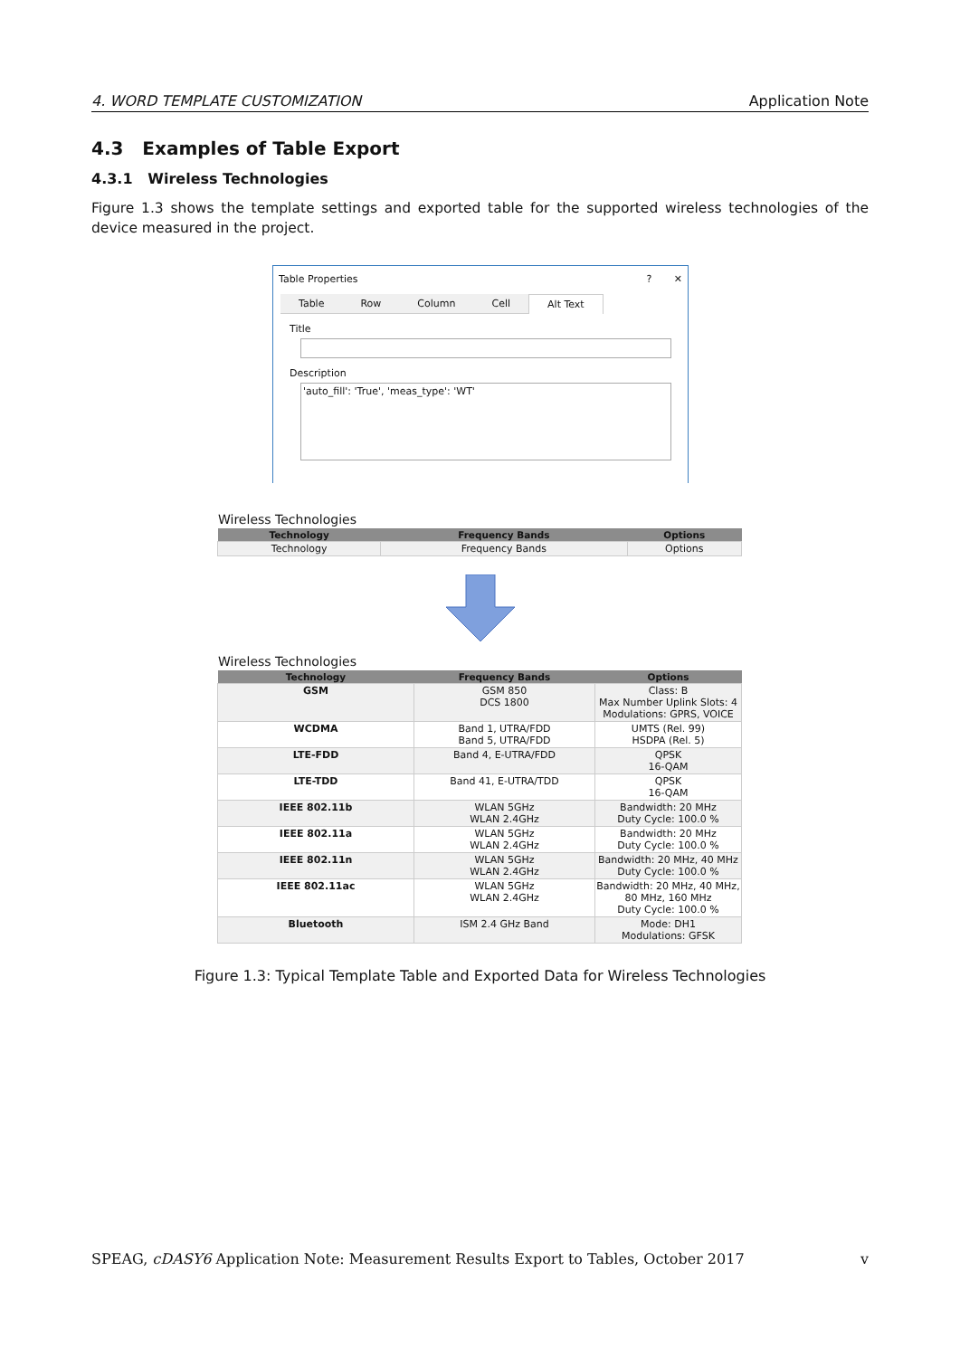4. WORD TEMPLATE CUSTOMIZATION Application Note
4.3 Examples of Table Export
4.3.1 Wireless Technologies
Figure 1.3 shows the template settings and exported table for the supported wireless technologies of the device measured in the project.
Table Properties? ✕
Table Row Column Cell Alt Text
Title
Description
'auto_fill': 'True', 'meas_type': 'WT'
Wireless Technologies
| Technology | Frequency Bands | Options |
| --- | --- | --- |
| Technology | Frequency Bands | Options |
Wireless Technologies
| Technology | Frequency Bands | Options |
| --- | --- | --- |
| GSM | GSM 850 DCS 1800 | Class: B Max Number Uplink Slots: 4 Modulations: GPRS, VOICE |
| WCDMA | Band 1, UTRA/FDD Band 5, UTRA/FDD | UMTS (Rel. 99) HSDPA (Rel. 5) |
| LTE-FDD | Band 4, E-UTRA/FDD | QPSK 16-QAM |
| LTE-TDD | Band 41, E-UTRA/TDD | QPSK 16-QAM |
| IEEE 802.11b | WLAN 5GHz WLAN 2.4GHz | Bandwidth: 20 MHz Duty Cycle: 100.0 % |
| IEEE 802.11a | WLAN 5GHz WLAN 2.4GHz | Bandwidth: 20 MHz Duty Cycle: 100.0 % |
| IEEE 802.11n | WLAN 5GHz WLAN 2.4GHz | Bandwidth: 20 MHz, 40 MHz Duty Cycle: 100.0 % |
| IEEE 802.11ac | WLAN 5GHz WLAN 2.4GHz | Bandwidth: 20 MHz, 40 MHz, 80 MHz, 160 MHz Duty Cycle: 100.0 % |
| Bluetooth | ISM 2.4 GHz Band | Mode: DH1 Modulations: GFSK |
Figure 1.3: Typical Template Table and Exported Data for Wireless Technologies
SPEAG, cDASY6 Application Note: Measurement Results Export to Tables, October 2017 v